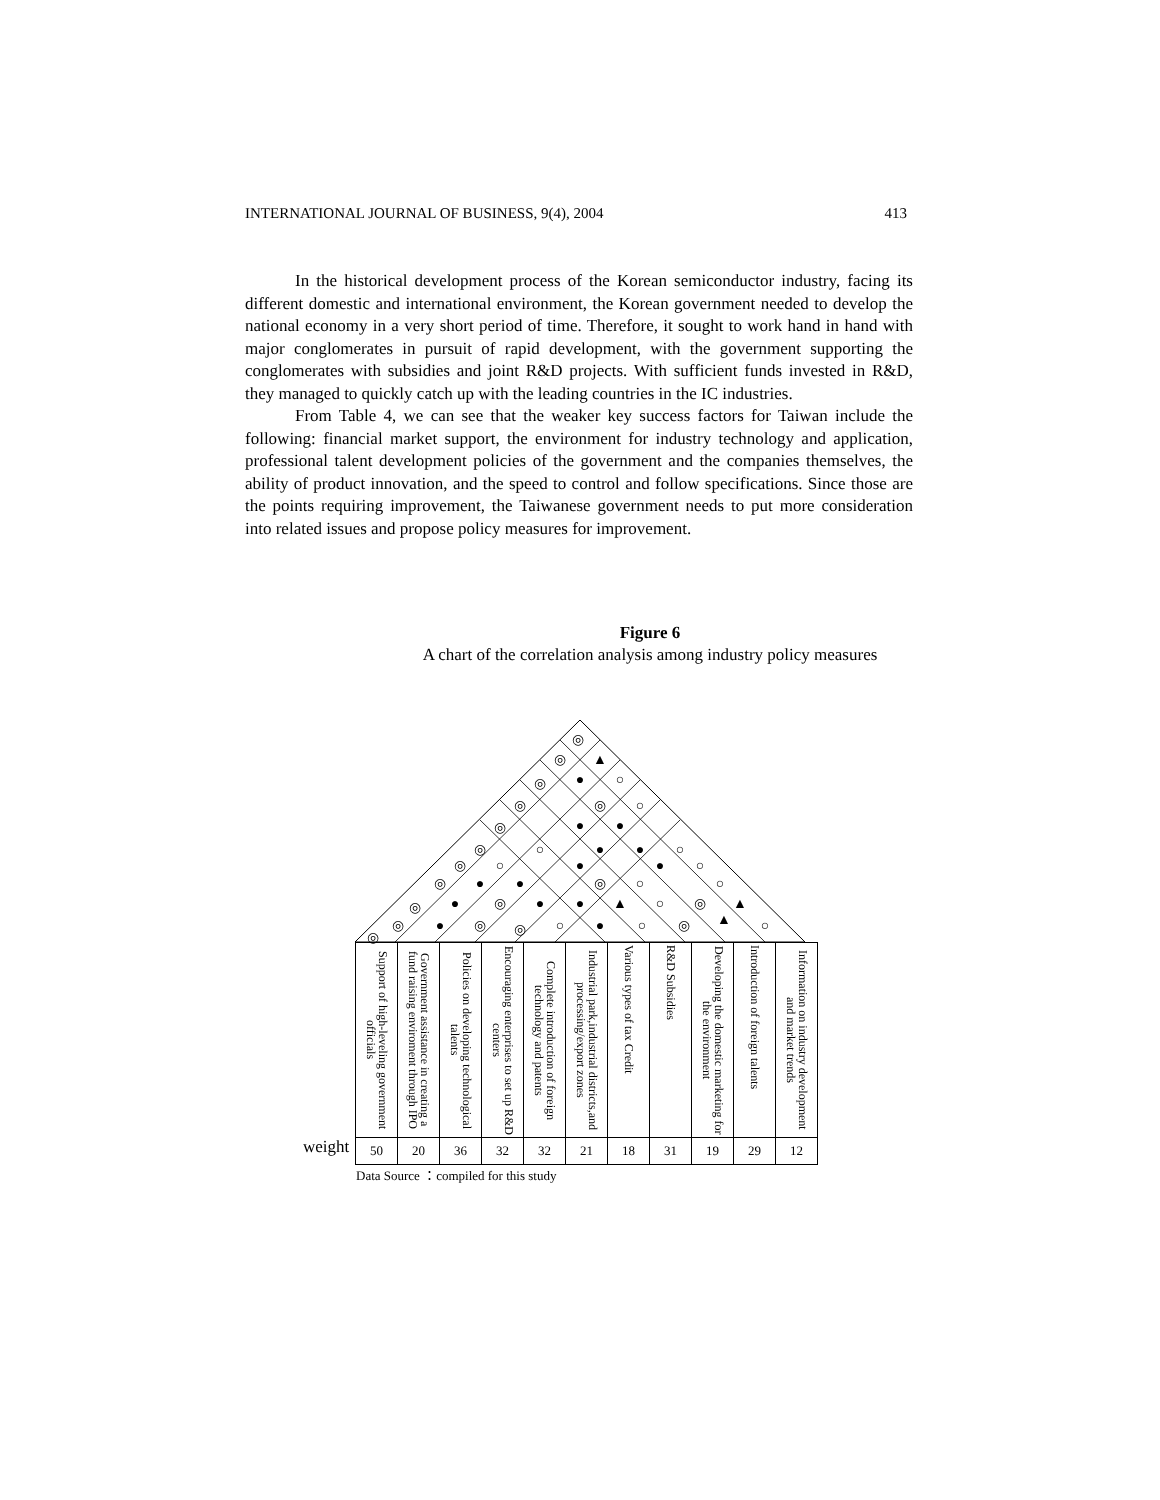INTERNATIONAL JOURNAL OF BUSINESS, 9(4), 2004 413
In the historical development process of the Korean semiconductor industry, facing its different domestic and international environment, the Korean government needed to develop the national economy in a very short period of time. Therefore, it sought to work hand in hand with major conglomerates in pursuit of rapid development, with the government supporting the conglomerates with subsidies and joint R&D projects. With sufficient funds invested in R&D, they managed to quickly catch up with the leading countries in the IC industries.
From Table 4, we can see that the weaker key success factors for Taiwan include the following: financial market support, the environment for industry technology and application, professional talent development policies of the government and the companies themselves, the ability of product innovation, and the speed to control and follow specifications. Since those are the points requiring improvement, the Taiwanese government needs to put more consideration into related issues and propose policy measures for improvement.
Figure 6
A chart of the correlation analysis among industry policy measures
◎
▲
◎
●
○
◎
◎
◎
○
◎
●
●
◎
○
●
●
○
◎
○
●
●
○
◎
●
●
◎
○
○
◎
●
◎
●
●
▲
○
◎
▲
◎
●
◎
◎
○
●
○
◎
▲
○
◎
| Support of high-leveling government officials | Government assistance in creating a fund raising enviroment through IPO | Policies on developing technological talents | Encouraging enterprises to set up R&D centers | Complete introduction of foreign technology and patents | Industrial park,industrial districts,and processing/export zones | Various types of tax Credit | R&D Subsidies | Developing the domestic marketing for the environment | Introduction of foreign talents | Information on industry development and market trends |
| 50 | 20 | 36 | 32 | 32 | 21 | 18 | 31 | 19 | 29 | 12 |
weight
Data Source ：compiled for this study